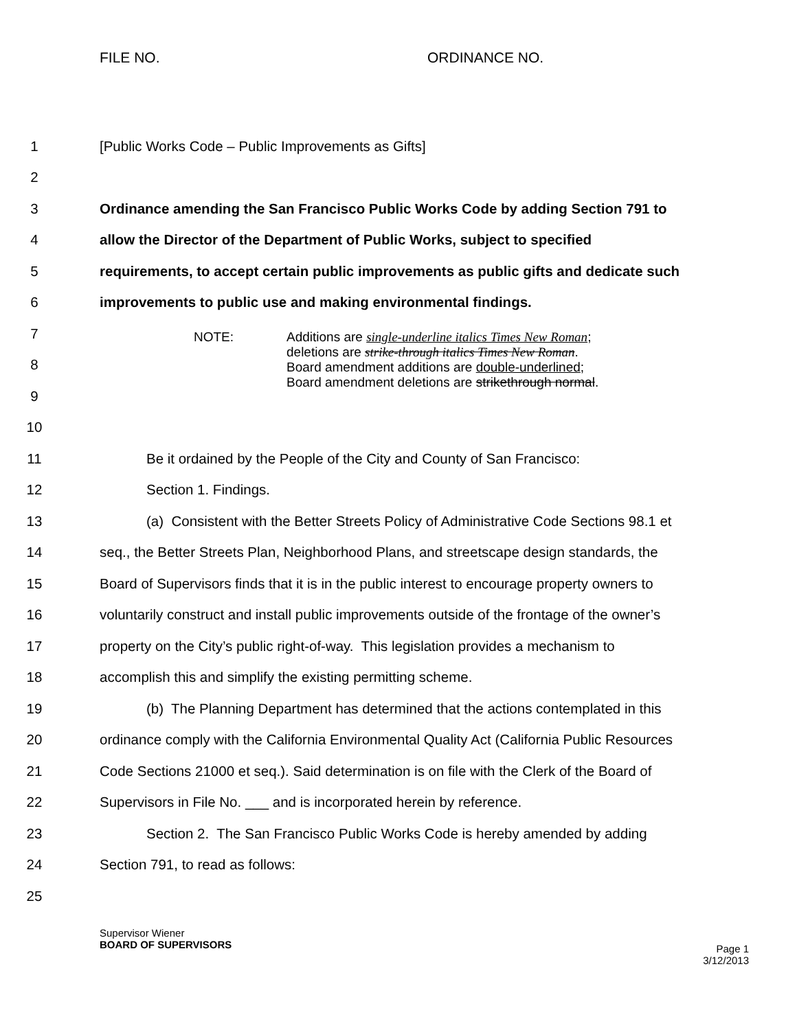FILE NO. ORDINANCE NO.
1 [Public Works Code – Public Improvements as Gifts]
2
3 Ordinance amending the San Francisco Public Works Code by adding Section 791 to
4 allow the Director of the Department of Public Works, subject to specified
5 requirements, to accept certain public improvements as public gifts and dedicate such
6 improvements to public use and making environmental findings.
7
8
9
10
11 Be it ordained by the People of the City and County of San Francisco:
12 Section 1. Findings.
13 (a) Consistent with the Better Streets Policy of Administrative Code Sections 98.1 et
14 seq., the Better Streets Plan, Neighborhood Plans, and streetscape design standards, the
15 Board of Supervisors finds that it is in the public interest to encourage property owners to
16 voluntarily construct and install public improvements outside of the frontage of the owner’s
17 property on the City’s public right-of-way. This legislation provides a mechanism to
18 accomplish this and simplify the existing permitting scheme.
19 (b) The Planning Department has determined that the actions contemplated in this
20 ordinance comply with the California Environmental Quality Act (California Public Resources
21 Code Sections 21000 et seq.). Said determination is on file with the Clerk of the Board of
22 Supervisors in File No. ___ and is incorporated herein by reference.
23 Section 2. The San Francisco Public Works Code is hereby amended by adding
24 Section 791, to read as follows:
25
NOTE:
Additions are single-underline italics Times New Roman;
deletions are strike-through italics Times New Roman.
Board amendment additions are double-underlined;
Board amendment deletions are strikethrough normal.
Supervisor Wiener
BOARD OF SUPERVISORS
Page 1
3/12/2013